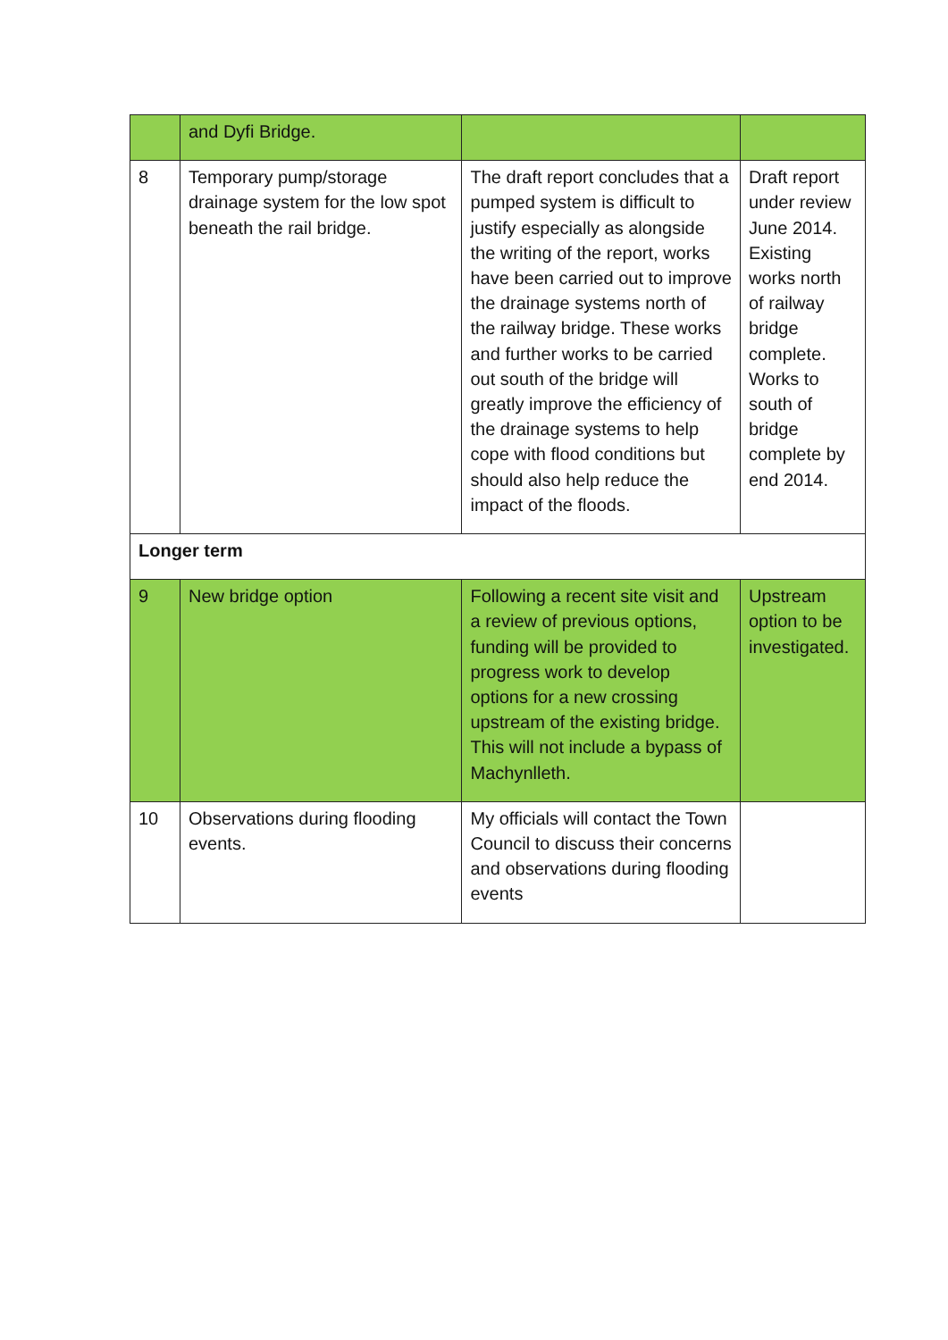| | and Dyfi Bridge. | | |
| 8 | Temporary pump/storage drainage system for the low spot beneath the rail bridge. | The draft report concludes that a pumped system is difficult to justify especially as alongside the writing of the report, works have been carried out to improve the drainage systems north of the railway bridge. These works and further works to be carried out south of the bridge will greatly improve the efficiency of the drainage systems to help cope with flood conditions but should also help reduce the impact of the floods. | Draft report under review June 2014. Existing works north of railway bridge complete. Works to south of bridge complete by end 2014. |
| Longer term | | | |
| 9 | New bridge option | Following a recent site visit and a review of previous options, funding will be provided to progress work to develop options for a new crossing upstream of the existing bridge. This will not include a bypass of Machynlleth. | Upstream option to be investigated. |
| 10 | Observations during flooding events. | My officials will contact the Town Council to discuss their concerns and observations during flooding events | |